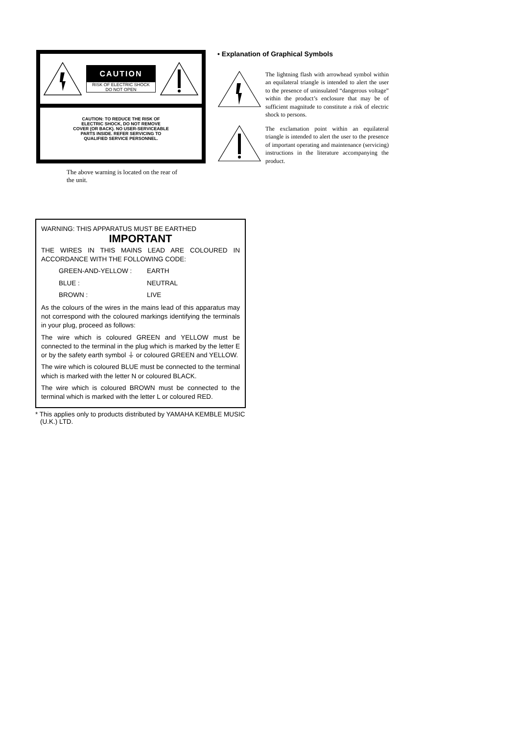CAUTION
RISK OF ELECTRIC SHOCK
DO NOT OPEN
CAUTION: TO REDUCE THE RISK OF
ELECTRIC SHOCK, DO NOT REMOVE
COVER (OR BACK). NO USER-SERVICEABLE
PARTS INSIDE. REFER SERVICING TO
QUALIFIED SERVICE PERSONNEL.
The above warning is located on the rear of the unit.
• Explanation of Graphical Symbols
The lightning flash with arrowhead symbol within an equilateral triangle is intended to alert the user to the presence of uninsulated “dangerous voltage” within the product’s enclosure that may be of sufficient magnitude to constitute a risk of electric shock to persons.
The exclamation point within an equilateral triangle is intended to alert the user to the presence of important operating and maintenance (servicing) instructions in the literature accompanying the product.
WARNING: THIS APPARATUS MUST BE EARTHED
IMPORTANT
THE WIRES IN THIS MAINS LEAD ARE COLOURED IN ACCORDANCE WITH THE FOLLOWING CODE:
GREEN-AND-YELLOW : EARTH BLUE : NEUTRAL BROWN : LIVE
As the colours of the wires in the mains lead of this apparatus may not correspond with the coloured markings identifying the terminals in your plug, proceed as follows:
The wire which is coloured GREEN and YELLOW must be connected to the terminal in the plug which is marked by the letter E or by the safety earth symbol ⏚ or coloured GREEN and YELLOW.
The wire which is coloured BLUE must be connected to the terminal which is marked with the letter N or coloured BLACK.
The wire which is coloured BROWN must be connected to the terminal which is marked with the letter L or coloured RED.
* This applies only to products distributed by YAMAHA KEMBLE MUSIC (U.K.) LTD.